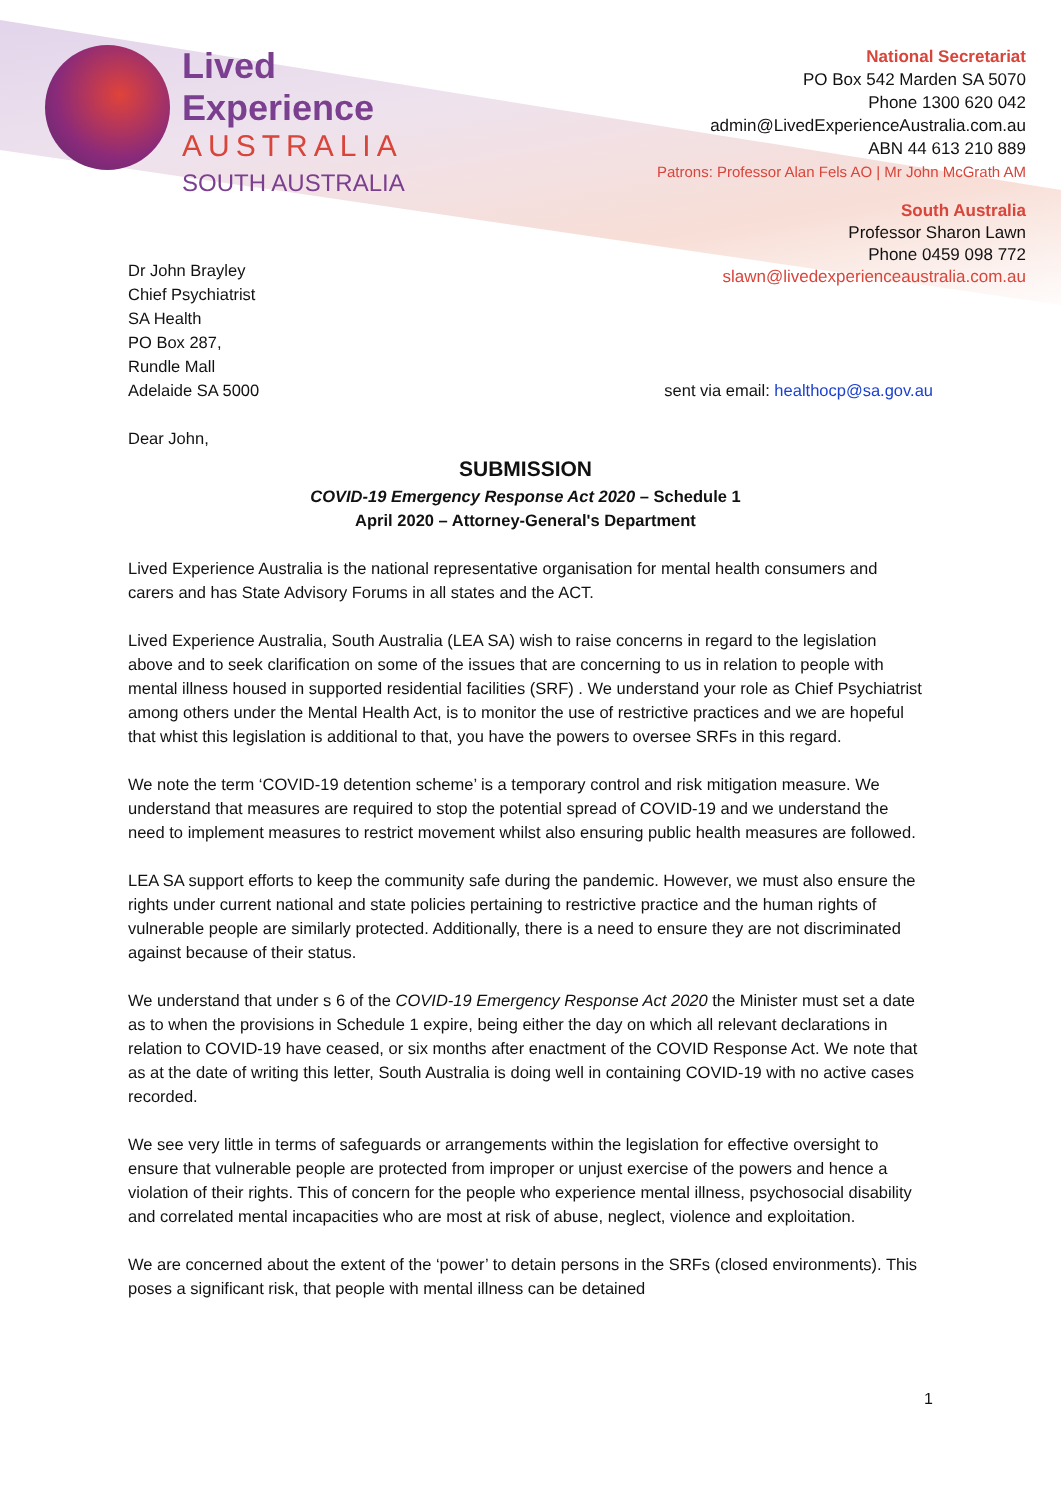Lived
Experience
AUSTRALIA
SOUTH AUSTRALIA
National Secretariat
PO Box 542 Marden SA 5070
Phone 1300 620 042
admin@LivedExperienceAustralia.com.au
ABN 44 613 210 889
Patrons: Professor Alan Fels AO | Mr John McGrath AM
South Australia
Professor Sharon Lawn
Phone 0459 098 772
slawn@livedexperienceaustralia.com.au
Dr John Brayley
Chief Psychiatrist
SA Health
PO Box 287,
Rundle Mall
Adelaide SA 5000
sent via email: healthocp@sa.gov.au
Dear John,
SUBMISSION
COVID-19 Emergency Response Act 2020 – Schedule 1
April 2020 – Attorney-General's Department
Lived Experience Australia is the national representative organisation for mental health consumers and carers and has State Advisory Forums in all states and the ACT.
Lived Experience Australia, South Australia (LEA SA) wish to raise concerns in regard to the legislation above and to seek clarification on some of the issues that are concerning to us in relation to people with mental illness housed in supported residential facilities (SRF) . We understand your role as Chief Psychiatrist among others under the Mental Health Act, is to monitor the use of restrictive practices and we are hopeful that whist this legislation is additional to that, you have the powers to oversee SRFs in this regard.
We note the term ‘COVID-19 detention scheme’ is a temporary control and risk mitigation measure. We understand that measures are required to stop the potential spread of COVID-19 and we understand the need to implement measures to restrict movement whilst also ensuring public health measures are followed.
LEA SA support efforts to keep the community safe during the pandemic. However, we must also ensure the rights under current national and state policies pertaining to restrictive practice and the human rights of vulnerable people are similarly protected. Additionally, there is a need to ensure they are not discriminated against because of their status.
We understand that under s 6 of the COVID-19 Emergency Response Act 2020 the Minister must set a date as to when the provisions in Schedule 1 expire, being either the day on which all relevant declarations in relation to COVID-19 have ceased, or six months after enactment of the COVID Response Act. We note that as at the date of writing this letter, South Australia is doing well in containing COVID-19 with no active cases recorded.
We see very little in terms of safeguards or arrangements within the legislation for effective oversight to ensure that vulnerable people are protected from improper or unjust exercise of the powers and hence a violation of their rights. This of concern for the people who experience mental illness, psychosocial disability and correlated mental incapacities who are most at risk of abuse, neglect, violence and exploitation.
We are concerned about the extent of the ‘power’ to detain persons in the SRFs (closed environments). This poses a significant risk, that people with mental illness can be detained
1